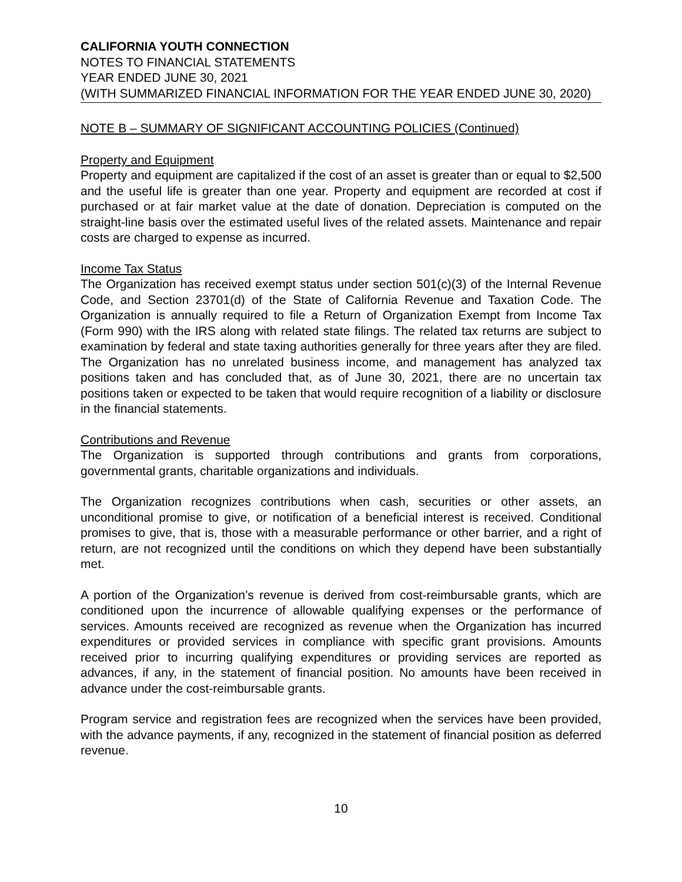CALIFORNIA YOUTH CONNECTION
NOTES TO FINANCIAL STATEMENTS
YEAR ENDED JUNE 30, 2021
(WITH SUMMARIZED FINANCIAL INFORMATION FOR THE YEAR ENDED JUNE 30, 2020)
NOTE B – SUMMARY OF SIGNIFICANT ACCOUNTING POLICIES (Continued)
Property and Equipment
Property and equipment are capitalized if the cost of an asset is greater than or equal to $2,500 and the useful life is greater than one year. Property and equipment are recorded at cost if purchased or at fair market value at the date of donation. Depreciation is computed on the straight-line basis over the estimated useful lives of the related assets. Maintenance and repair costs are charged to expense as incurred.
Income Tax Status
The Organization has received exempt status under section 501(c)(3) of the Internal Revenue Code, and Section 23701(d) of the State of California Revenue and Taxation Code. The Organization is annually required to file a Return of Organization Exempt from Income Tax (Form 990) with the IRS along with related state filings. The related tax returns are subject to examination by federal and state taxing authorities generally for three years after they are filed. The Organization has no unrelated business income, and management has analyzed tax positions taken and has concluded that, as of June 30, 2021, there are no uncertain tax positions taken or expected to be taken that would require recognition of a liability or disclosure in the financial statements.
Contributions and Revenue
The Organization is supported through contributions and grants from corporations, governmental grants, charitable organizations and individuals.
The Organization recognizes contributions when cash, securities or other assets, an unconditional promise to give, or notification of a beneficial interest is received. Conditional promises to give, that is, those with a measurable performance or other barrier, and a right of return, are not recognized until the conditions on which they depend have been substantially met.
A portion of the Organization’s revenue is derived from cost-reimbursable grants, which are conditioned upon the incurrence of allowable qualifying expenses or the performance of services. Amounts received are recognized as revenue when the Organization has incurred expenditures or provided services in compliance with specific grant provisions. Amounts received prior to incurring qualifying expenditures or providing services are reported as advances, if any, in the statement of financial position. No amounts have been received in advance under the cost-reimbursable grants.
Program service and registration fees are recognized when the services have been provided, with the advance payments, if any, recognized in the statement of financial position as deferred revenue.
10